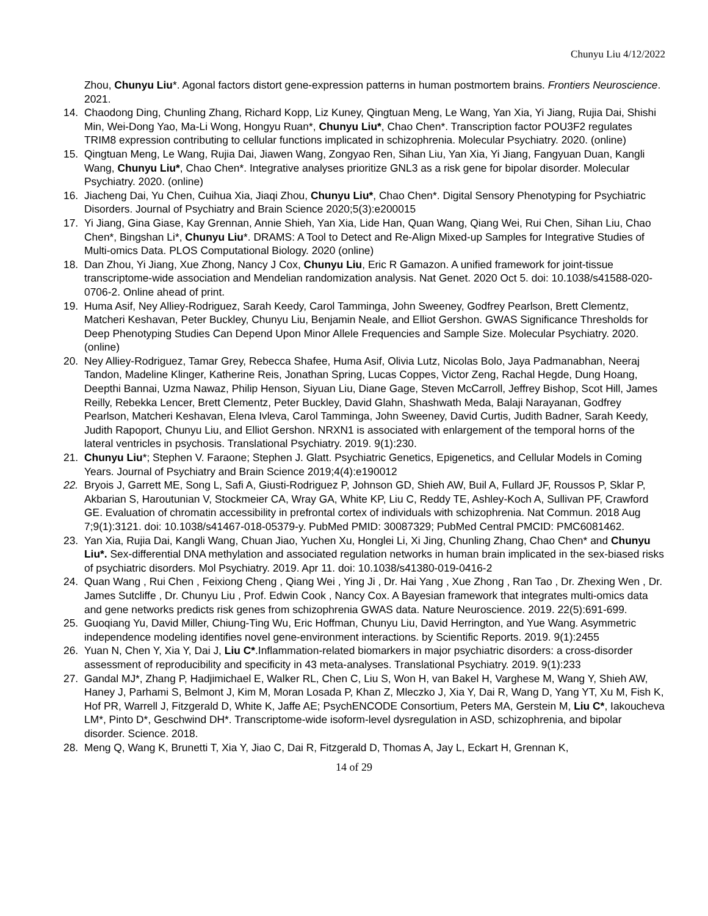Chunyu Liu 4/12/2022
Zhou, Chunyu Liu*. Agonal factors distort gene-expression patterns in human postmortem brains. Frontiers Neuroscience. 2021.
14. Chaodong Ding, Chunling Zhang, Richard Kopp, Liz Kuney, Qingtuan Meng, Le Wang, Yan Xia, Yi Jiang, Rujia Dai, Shishi Min, Wei-Dong Yao, Ma-Li Wong, Hongyu Ruan*, Chunyu Liu*, Chao Chen*. Transcription factor POU3F2 regulates TRIM8 expression contributing to cellular functions implicated in schizophrenia. Molecular Psychiatry. 2020. (online)
15. Qingtuan Meng, Le Wang, Rujia Dai, Jiawen Wang, Zongyao Ren, Sihan Liu, Yan Xia, Yi Jiang, Fangyuan Duan, Kangli Wang, Chunyu Liu*, Chao Chen*. Integrative analyses prioritize GNL3 as a risk gene for bipolar disorder. Molecular Psychiatry. 2020. (online)
16. Jiacheng Dai, Yu Chen, Cuihua Xia, Jiaqi Zhou, Chunyu Liu*, Chao Chen*. Digital Sensory Phenotyping for Psychiatric Disorders. Journal of Psychiatry and Brain Science 2020;5(3):e200015
17. Yi Jiang, Gina Giase, Kay Grennan, Annie Shieh, Yan Xia, Lide Han, Quan Wang, Qiang Wei, Rui Chen, Sihan Liu, Chao Chen*, Bingshan Li*, Chunyu Liu*. DRAMS: A Tool to Detect and Re-Align Mixed-up Samples for Integrative Studies of Multi-omics Data. PLOS Computational Biology. 2020 (online)
18. Dan Zhou, Yi Jiang, Xue Zhong, Nancy J Cox, Chunyu Liu, Eric R Gamazon. A unified framework for joint-tissue transcriptome-wide association and Mendelian randomization analysis. Nat Genet. 2020 Oct 5. doi: 10.1038/s41588-020-0706-2. Online ahead of print.
19. Huma Asif, Ney Alliey-Rodriguez, Sarah Keedy, Carol Tamminga, John Sweeney, Godfrey Pearlson, Brett Clementz, Matcheri Keshavan, Peter Buckley, Chunyu Liu, Benjamin Neale, and Elliot Gershon. GWAS Significance Thresholds for Deep Phenotyping Studies Can Depend Upon Minor Allele Frequencies and Sample Size. Molecular Psychiatry. 2020. (online)
20. Ney Alliey-Rodriguez, Tamar Grey, Rebecca Shafee, Huma Asif, Olivia Lutz, Nicolas Bolo, Jaya Padmanabhan, Neeraj Tandon, Madeline Klinger, Katherine Reis, Jonathan Spring, Lucas Coppes, Victor Zeng, Rachal Hegde, Dung Hoang, Deepthi Bannai, Uzma Nawaz, Philip Henson, Siyuan Liu, Diane Gage, Steven McCarroll, Jeffrey Bishop, Scot Hill, James Reilly, Rebekka Lencer, Brett Clementz, Peter Buckley, David Glahn, Shashwath Meda, Balaji Narayanan, Godfrey Pearlson, Matcheri Keshavan, Elena Ivleva, Carol Tamminga, John Sweeney, David Curtis, Judith Badner, Sarah Keedy, Judith Rapoport, Chunyu Liu, and Elliot Gershon. NRXN1 is associated with enlargement of the temporal horns of the lateral ventricles in psychosis. Translational Psychiatry. 2019. 9(1):230.
21. Chunyu Liu*; Stephen V. Faraone; Stephen J. Glatt. Psychiatric Genetics, Epigenetics, and Cellular Models in Coming Years. Journal of Psychiatry and Brain Science 2019;4(4):e190012
22. Bryois J, Garrett ME, Song L, Safi A, Giusti-Rodriguez P, Johnson GD, Shieh AW, Buil A, Fullard JF, Roussos P, Sklar P, Akbarian S, Haroutunian V, Stockmeier CA, Wray GA, White KP, Liu C, Reddy TE, Ashley-Koch A, Sullivan PF, Crawford GE. Evaluation of chromatin accessibility in prefrontal cortex of individuals with schizophrenia. Nat Commun. 2018 Aug 7;9(1):3121. doi: 10.1038/s41467-018-05379-y. PubMed PMID: 30087329; PubMed Central PMCID: PMC6081462.
23. Yan Xia, Rujia Dai, Kangli Wang, Chuan Jiao, Yuchen Xu, Honglei Li, Xi Jing, Chunling Zhang, Chao Chen* and Chunyu Liu*. Sex-differential DNA methylation and associated regulation networks in human brain implicated in the sex-biased risks of psychiatric disorders. Mol Psychiatry. 2019. Apr 11. doi: 10.1038/s41380-019-0416-2
24. Quan Wang , Rui Chen , Feixiong Cheng , Qiang Wei , Ying Ji , Dr. Hai Yang , Xue Zhong , Ran Tao , Dr. Zhexing Wen , Dr. James Sutcliffe , Dr. Chunyu Liu , Prof. Edwin Cook , Nancy Cox. A Bayesian framework that integrates multi-omics data and gene networks predicts risk genes from schizophrenia GWAS data. Nature Neuroscience. 2019. 22(5):691-699.
25. Guoqiang Yu, David Miller, Chiung-Ting Wu, Eric Hoffman, Chunyu Liu, David Herrington, and Yue Wang. Asymmetric independence modeling identifies novel gene-environment interactions. by Scientific Reports. 2019. 9(1):2455
26. Yuan N, Chen Y, Xia Y, Dai J, Liu C*.Inflammation-related biomarkers in major psychiatric disorders: a cross-disorder assessment of reproducibility and specificity in 43 meta-analyses. Translational Psychiatry. 2019. 9(1):233
27. Gandal MJ*, Zhang P, Hadjimichael E, Walker RL, Chen C, Liu S, Won H, van Bakel H, Varghese M, Wang Y, Shieh AW, Haney J, Parhami S, Belmont J, Kim M, Moran Losada P, Khan Z, Mleczko J, Xia Y, Dai R, Wang D, Yang YT, Xu M, Fish K, Hof PR, Warrell J, Fitzgerald D, White K, Jaffe AE; PsychENCODE Consortium, Peters MA, Gerstein M, Liu C*, Iakoucheva LM*, Pinto D*, Geschwind DH*. Transcriptome-wide isoform-level dysregulation in ASD, schizophrenia, and bipolar disorder. Science. 2018.
28. Meng Q, Wang K, Brunetti T, Xia Y, Jiao C, Dai R, Fitzgerald D, Thomas A, Jay L, Eckart H, Grennan K,
14 of 29